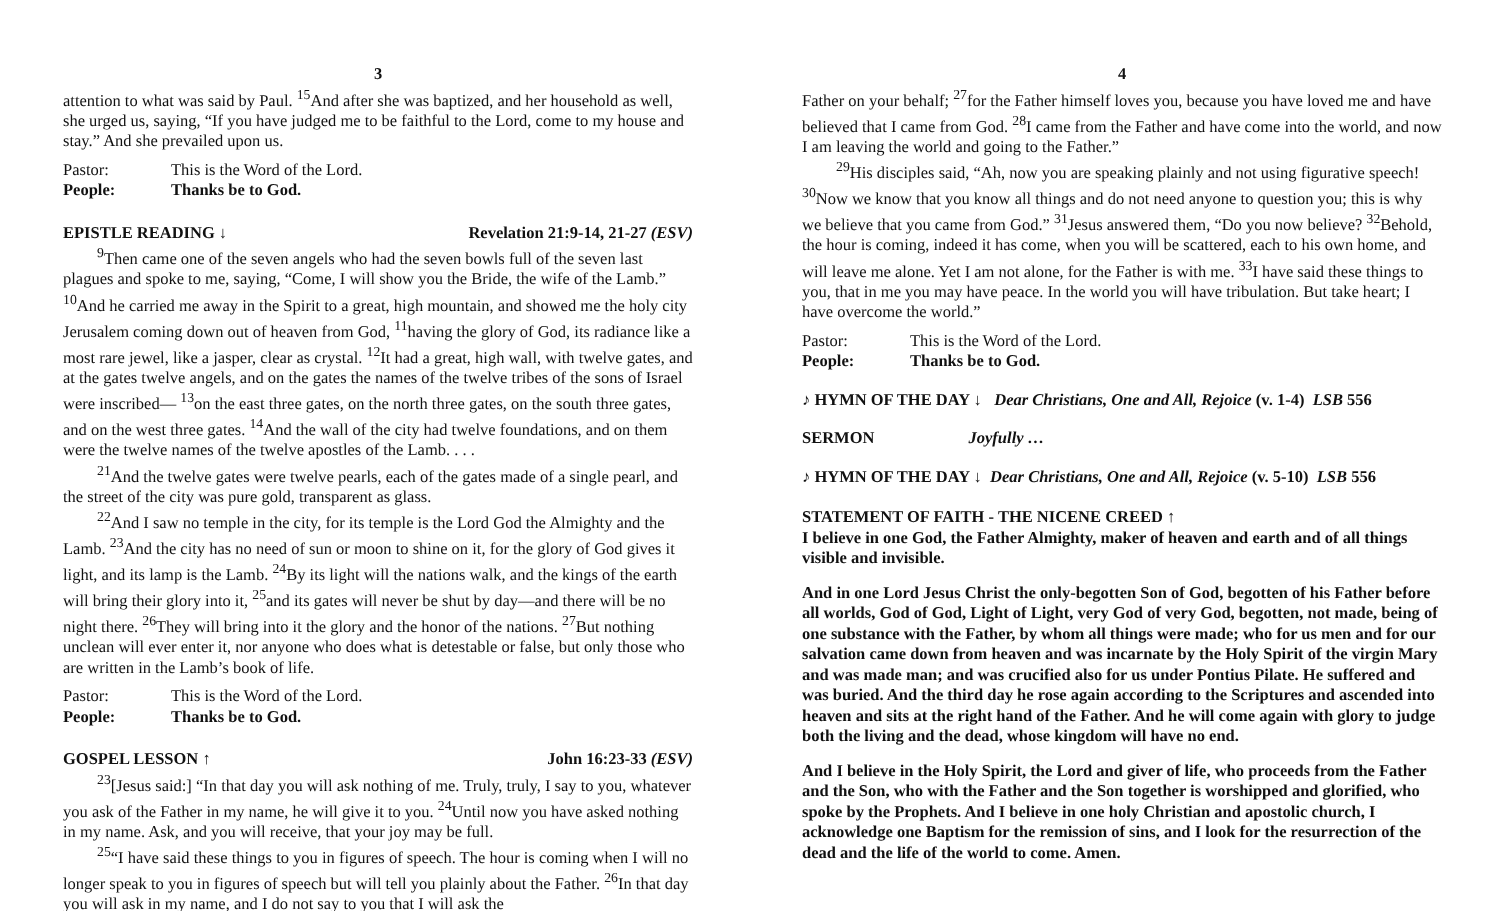3
attention to what was said by Paul. <sup>15</sup>And after she was baptized, and her household as well, she urged us, saying, “If you have judged me to be faithful to the Lord, come to my house and stay.” And she prevailed upon us.
Pastor: This is the Word of the Lord.
People: Thanks be to God.
EPISTLE READING ↓ Revelation 21:9-14, 21-27 (ESV)
<sup>9</sup> Then came one of the seven angels who had the seven bowls full of the seven last plagues and spoke to me, saying, “Come, I will show you the Bride, the wife of the Lamb.” <sup>10</sup>And he carried me away in the Spirit to a great, high mountain, and showed me the holy city Jerusalem coming down out of heaven from God, <sup>11</sup>having the glory of God, its radiance like a most rare jewel, like a jasper, clear as crystal. <sup>12</sup>It had a great, high wall, with twelve gates, and at the gates twelve angels, and on the gates the names of the twelve tribes of the sons of Israel were inscribed— <sup>13</sup>on the east three gates, on the north three gates, on the south three gates, and on the west three gates. <sup>14</sup>And the wall of the city had twelve foundations, and on them were the twelve names of the twelve apostles of the Lamb. . . .
<sup>21</sup> And the twelve gates were twelve pearls, each of the gates made of a single pearl, and the street of the city was pure gold, transparent as glass.
<sup>22</sup> And I saw no temple in the city, for its temple is the Lord God the Almighty and the Lamb. <sup>23</sup>And the city has no need of sun or moon to shine on it, for the glory of God gives it light, and its lamp is the Lamb. <sup>24</sup>By its light will the nations walk, and the kings of the earth will bring their glory into it, <sup>25</sup>and its gates will never be shut by day—and there will be no night there. <sup>26</sup>They will bring into it the glory and the honor of the nations. <sup>27</sup>But nothing unclean will ever enter it, nor anyone who does what is detestable or false, but only those who are written in the Lamb’s book of life.
Pastor: This is the Word of the Lord.
People: Thanks be to God.
GOSPEL LESSON ↑ John 16:23-33 (ESV)
<sup>23</sup> [Jesus said:] “In that day you will ask nothing of me. Truly, truly, I say to you, whatever you ask of the Father in my name, he will give it to you. <sup>24</sup>Until now you have asked nothing in my name. Ask, and you will receive, that your joy may be full.
<sup>25</sup> “I have said these things to you in figures of speech. The hour is coming when I will no longer speak to you in figures of speech but will tell you plainly about the Father. <sup>26</sup>In that day you will ask in my name, and I do not say to you that I will ask the
4
Father on your behalf; <sup>27</sup>for the Father himself loves you, because you have loved me and have believed that I came from God. <sup>28</sup>I came from the Father and have come into the world, and now I am leaving the world and going to the Father.”
<sup>29</sup> His disciples said, “Ah, now you are speaking plainly and not using figurative speech! <sup>30</sup>Now we know that you know all things and do not need anyone to question you; this is why we believe that you came from God.” <sup>31</sup>Jesus answered them, “Do you now believe? <sup>32</sup>Behold, the hour is coming, indeed it has come, when you will be scattered, each to his own home, and will leave me alone. Yet I am not alone, for the Father is with me. <sup>33</sup>I have said these things to you, that in me you may have peace. In the world you will have tribulation. But take heart; I have overcome the world.”
Pastor: This is the Word of the Lord.
People: Thanks be to God.
♪ HYMN OF THE DAY ↓ Dear Christians, One and All, Rejoice (v. 1-4) LSB 556
SERMON Joyfully …
♪ HYMN OF THE DAY ↓ Dear Christians, One and All, Rejoice (v. 5-10) LSB 556
STATEMENT OF FAITH - THE NICENE CREED ↑
I believe in one God, the Father Almighty, maker of heaven and earth and of all things visible and invisible.
And in one Lord Jesus Christ the only-begotten Son of God, begotten of his Father before all worlds, God of God, Light of Light, very God of very God, begotten, not made, being of one substance with the Father, by whom all things were made; who for us men and for our salvation came down from heaven and was incarnate by the Holy Spirit of the virgin Mary and was made man; and was crucified also for us under Pontius Pilate. He suffered and was buried. And the third day he rose again according to the Scriptures and ascended into heaven and sits at the right hand of the Father. And he will come again with glory to judge both the living and the dead, whose kingdom will have no end.
And I believe in the Holy Spirit, the Lord and giver of life, who proceeds from the Father and the Son, who with the Father and the Son together is worshipped and glorified, who spoke by the Prophets. And I believe in one holy Christian and apostolic church, I acknowledge one Baptism for the remission of sins, and I look for the resurrection of the dead and the life of the world to come. Amen.